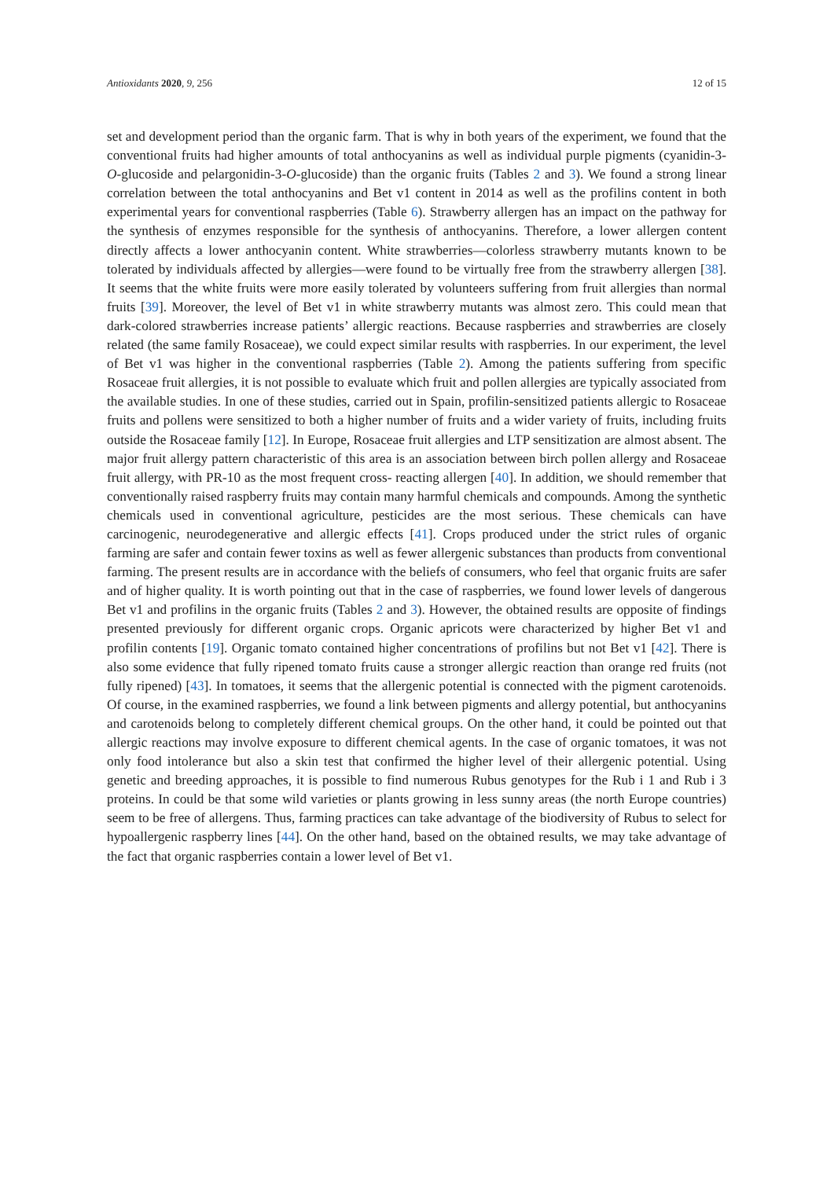Antioxidants 2020, 9, 256 12 of 15
set and development period than the organic farm. That is why in both years of the experiment, we found that the conventional fruits had higher amounts of total anthocyanins as well as individual purple pigments (cyanidin-3-O-glucoside and pelargonidin-3-O-glucoside) than the organic fruits (Tables 2 and 3). We found a strong linear correlation between the total anthocyanins and Bet v1 content in 2014 as well as the profilins content in both experimental years for conventional raspberries (Table 6). Strawberry allergen has an impact on the pathway for the synthesis of enzymes responsible for the synthesis of anthocyanins. Therefore, a lower allergen content directly affects a lower anthocyanin content. White strawberries—colorless strawberry mutants known to be tolerated by individuals affected by allergies—were found to be virtually free from the strawberry allergen [38]. It seems that the white fruits were more easily tolerated by volunteers suffering from fruit allergies than normal fruits [39]. Moreover, the level of Bet v1 in white strawberry mutants was almost zero. This could mean that dark-colored strawberries increase patients’ allergic reactions. Because raspberries and strawberries are closely related (the same family Rosaceae), we could expect similar results with raspberries. In our experiment, the level of Bet v1 was higher in the conventional raspberries (Table 2). Among the patients suffering from specific Rosaceae fruit allergies, it is not possible to evaluate which fruit and pollen allergies are typically associated from the available studies. In one of these studies, carried out in Spain, profilin-sensitized patients allergic to Rosaceae fruits and pollens were sensitized to both a higher number of fruits and a wider variety of fruits, including fruits outside the Rosaceae family [12]. In Europe, Rosaceae fruit allergies and LTP sensitization are almost absent. The major fruit allergy pattern characteristic of this area is an association between birch pollen allergy and Rosaceae fruit allergy, with PR-10 as the most frequent cross- reacting allergen [40]. In addition, we should remember that conventionally raised raspberry fruits may contain many harmful chemicals and compounds. Among the synthetic chemicals used in conventional agriculture, pesticides are the most serious. These chemicals can have carcinogenic, neurodegenerative and allergic effects [41]. Crops produced under the strict rules of organic farming are safer and contain fewer toxins as well as fewer allergenic substances than products from conventional farming. The present results are in accordance with the beliefs of consumers, who feel that organic fruits are safer and of higher quality. It is worth pointing out that in the case of raspberries, we found lower levels of dangerous Bet v1 and profilins in the organic fruits (Tables 2 and 3). However, the obtained results are opposite of findings presented previously for different organic crops. Organic apricots were characterized by higher Bet v1 and profilin contents [19]. Organic tomato contained higher concentrations of profilins but not Bet v1 [42]. There is also some evidence that fully ripened tomato fruits cause a stronger allergic reaction than orange red fruits (not fully ripened) [43]. In tomatoes, it seems that the allergenic potential is connected with the pigment carotenoids. Of course, in the examined raspberries, we found a link between pigments and allergy potential, but anthocyanins and carotenoids belong to completely different chemical groups. On the other hand, it could be pointed out that allergic reactions may involve exposure to different chemical agents. In the case of organic tomatoes, it was not only food intolerance but also a skin test that confirmed the higher level of their allergenic potential. Using genetic and breeding approaches, it is possible to find numerous Rubus genotypes for the Rub i 1 and Rub i 3 proteins. In could be that some wild varieties or plants growing in less sunny areas (the north Europe countries) seem to be free of allergens. Thus, farming practices can take advantage of the biodiversity of Rubus to select for hypoallergenic raspberry lines [44]. On the other hand, based on the obtained results, we may take advantage of the fact that organic raspberries contain a lower level of Bet v1.